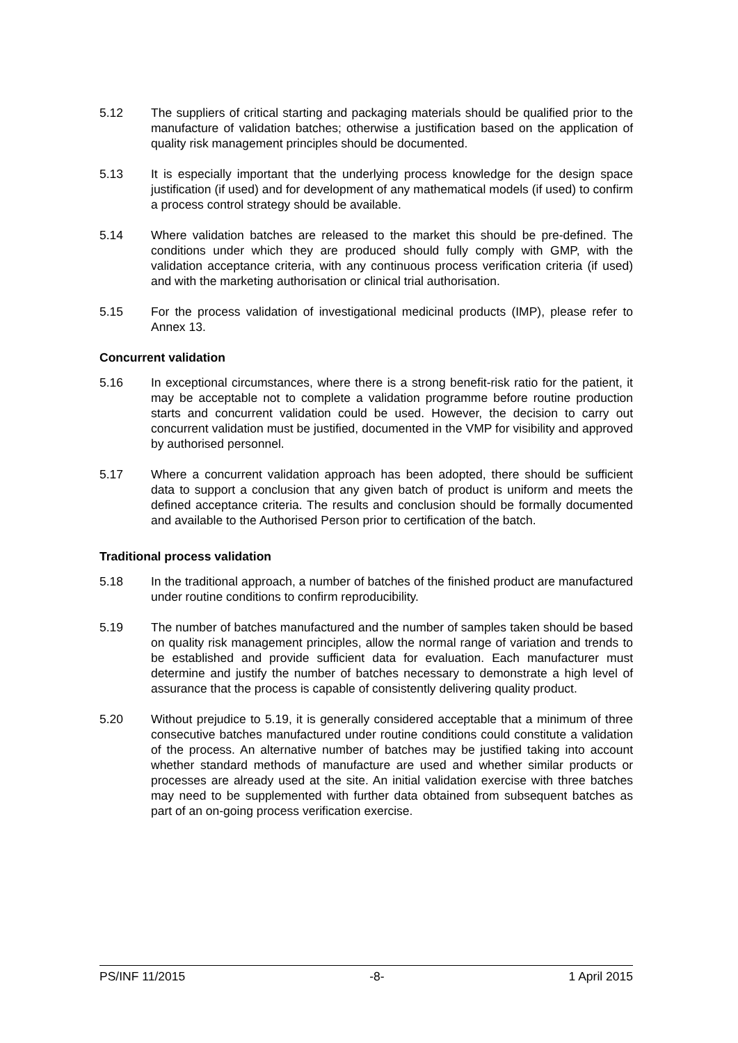5.12 The suppliers of critical starting and packaging materials should be qualified prior to the manufacture of validation batches; otherwise a justification based on the application of quality risk management principles should be documented.
5.13 It is especially important that the underlying process knowledge for the design space justification (if used) and for development of any mathematical models (if used) to confirm a process control strategy should be available.
5.14 Where validation batches are released to the market this should be pre-defined. The conditions under which they are produced should fully comply with GMP, with the validation acceptance criteria, with any continuous process verification criteria (if used) and with the marketing authorisation or clinical trial authorisation.
5.15 For the process validation of investigational medicinal products (IMP), please refer to Annex 13.
Concurrent validation
5.16 In exceptional circumstances, where there is a strong benefit-risk ratio for the patient, it may be acceptable not to complete a validation programme before routine production starts and concurrent validation could be used. However, the decision to carry out concurrent validation must be justified, documented in the VMP for visibility and approved by authorised personnel.
5.17 Where a concurrent validation approach has been adopted, there should be sufficient data to support a conclusion that any given batch of product is uniform and meets the defined acceptance criteria. The results and conclusion should be formally documented and available to the Authorised Person prior to certification of the batch.
Traditional process validation
5.18 In the traditional approach, a number of batches of the finished product are manufactured under routine conditions to confirm reproducibility.
5.19 The number of batches manufactured and the number of samples taken should be based on quality risk management principles, allow the normal range of variation and trends to be established and provide sufficient data for evaluation. Each manufacturer must determine and justify the number of batches necessary to demonstrate a high level of assurance that the process is capable of consistently delivering quality product.
5.20 Without prejudice to 5.19, it is generally considered acceptable that a minimum of three consecutive batches manufactured under routine conditions could constitute a validation of the process. An alternative number of batches may be justified taking into account whether standard methods of manufacture are used and whether similar products or processes are already used at the site. An initial validation exercise with three batches may need to be supplemented with further data obtained from subsequent batches as part of an on-going process verification exercise.
PS/INF 11/2015 -8- 1 April 2015